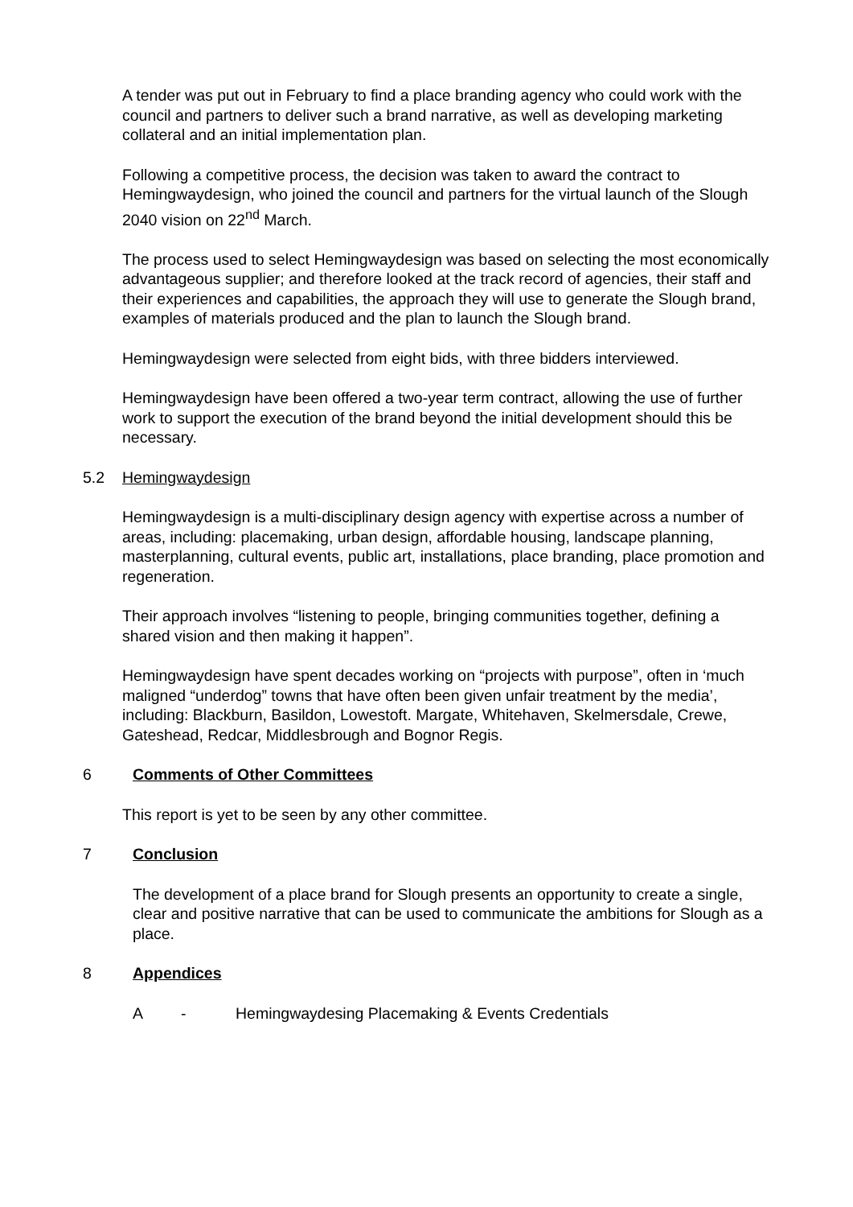A tender was put out in February to find a place branding agency who could work with the council and partners to deliver such a brand narrative, as well as developing marketing collateral and an initial implementation plan.
Following a competitive process, the decision was taken to award the contract to Hemingwaydesign, who joined the council and partners for the virtual launch of the Slough 2040 vision on 22<sup>nd</sup> March.
The process used to select Hemingwaydesign was based on selecting the most economically advantageous supplier; and therefore looked at the track record of agencies, their staff and their experiences and capabilities, the approach they will use to generate the Slough brand, examples of materials produced and the plan to launch the Slough brand.
Hemingwaydesign were selected from eight bids, with three bidders interviewed.
Hemingwaydesign have been offered a two-year term contract, allowing the use of further work to support the execution of the brand beyond the initial development should this be necessary.
5.2 Hemingwaydesign
Hemingwaydesign is a multi-disciplinary design agency with expertise across a number of areas, including: placemaking, urban design, affordable housing, landscape planning, masterplanning, cultural events, public art, installations, place branding, place promotion and regeneration.
Their approach involves “listening to people, bringing communities together, defining a shared vision and then making it happen”.
Hemingwaydesign have spent decades working on “projects with purpose”, often in ‘much maligned “underdog” towns that have often been given unfair treatment by the media’, including: Blackburn, Basildon, Lowestoft. Margate, Whitehaven, Skelmersdale, Crewe, Gateshead, Redcar, Middlesbrough and Bognor Regis.
6 Comments of Other Committees
This report is yet to be seen by any other committee.
7 Conclusion
The development of a place brand for Slough presents an opportunity to create a single, clear and positive narrative that can be used to communicate the ambitions for Slough as a place.
8 Appendices
A - Hemingwaydesing Placemaking & Events Credentials